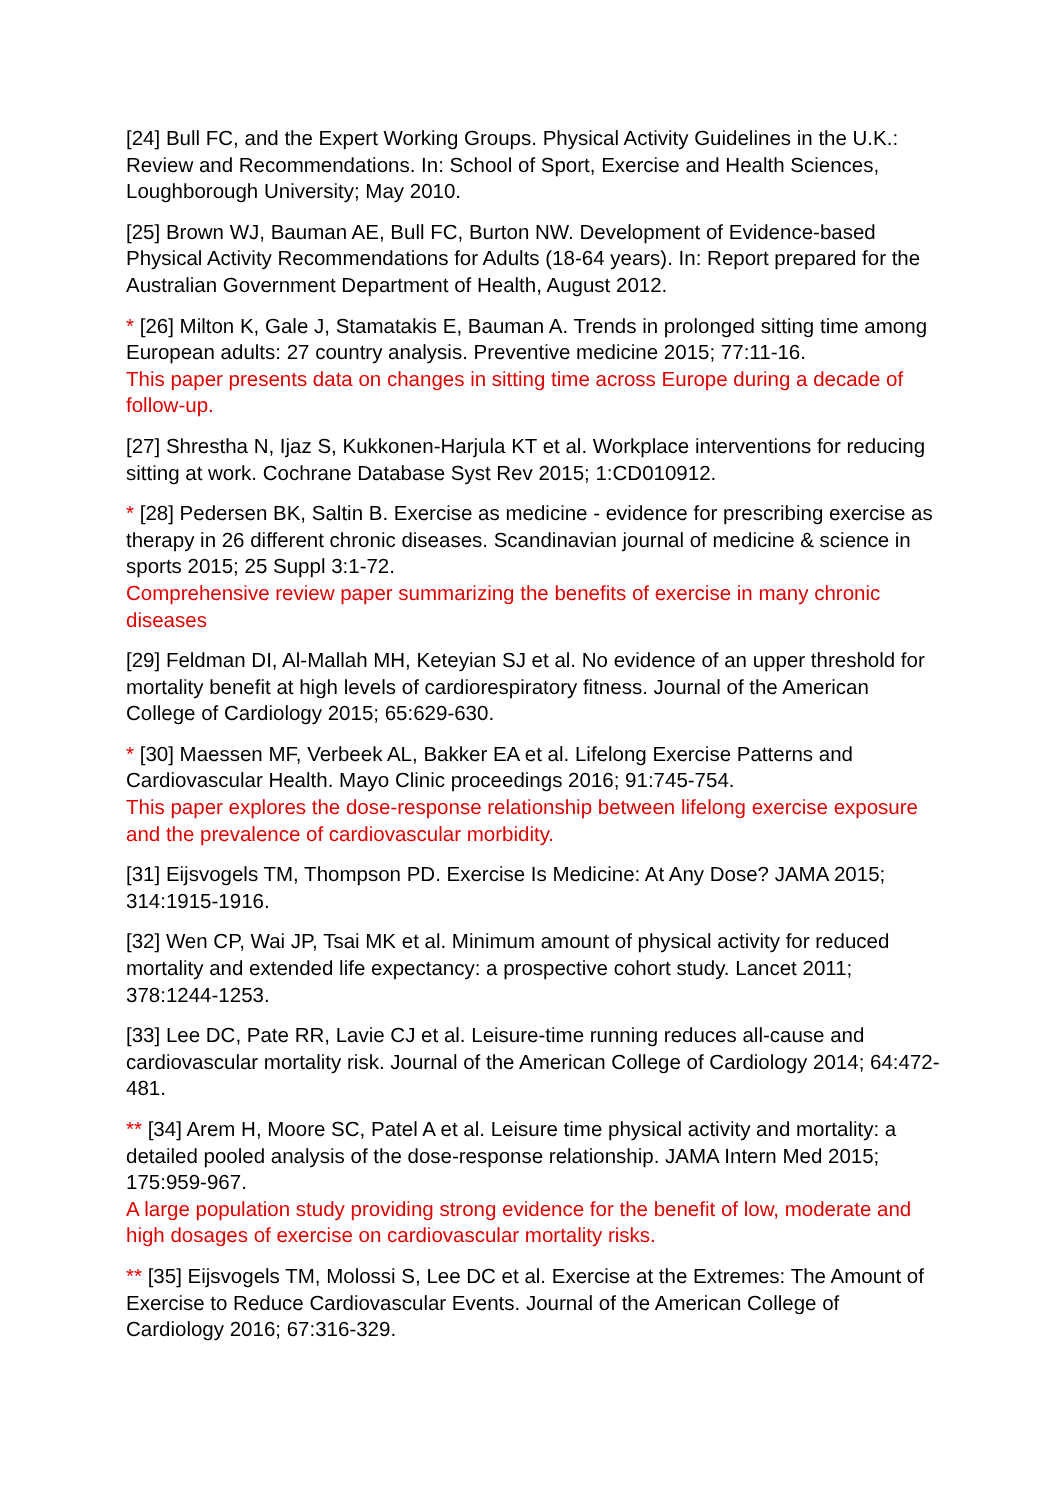[24] Bull FC, and the Expert Working Groups. Physical Activity Guidelines in the U.K.: Review and Recommendations. In: School of Sport, Exercise and Health Sciences, Loughborough University; May 2010.
[25] Brown WJ, Bauman AE, Bull FC, Burton NW. Development of Evidence-based Physical Activity Recommendations for Adults (18-64 years). In: Report prepared for the Australian Government Department of Health, August 2012.
* [26] Milton K, Gale J, Stamatakis E, Bauman A. Trends in prolonged sitting time among European adults: 27 country analysis. Preventive medicine 2015; 77:11-16.
This paper presents data on changes in sitting time across Europe during a decade of follow-up.
[27] Shrestha N, Ijaz S, Kukkonen-Harjula KT et al. Workplace interventions for reducing sitting at work. Cochrane Database Syst Rev 2015; 1:CD010912.
* [28] Pedersen BK, Saltin B. Exercise as medicine - evidence for prescribing exercise as therapy in 26 different chronic diseases. Scandinavian journal of medicine & science in sports 2015; 25 Suppl 3:1-72.
Comprehensive review paper summarizing the benefits of exercise in many chronic diseases
[29] Feldman DI, Al-Mallah MH, Keteyian SJ et al. No evidence of an upper threshold for mortality benefit at high levels of cardiorespiratory fitness. Journal of the American College of Cardiology 2015; 65:629-630.
* [30] Maessen MF, Verbeek AL, Bakker EA et al. Lifelong Exercise Patterns and Cardiovascular Health. Mayo Clinic proceedings 2016; 91:745-754.
This paper explores the dose-response relationship between lifelong exercise exposure and the prevalence of cardiovascular morbidity.
[31] Eijsvogels TM, Thompson PD. Exercise Is Medicine: At Any Dose? JAMA 2015; 314:1915-1916.
[32] Wen CP, Wai JP, Tsai MK et al. Minimum amount of physical activity for reduced mortality and extended life expectancy: a prospective cohort study. Lancet 2011; 378:1244-1253.
[33] Lee DC, Pate RR, Lavie CJ et al. Leisure-time running reduces all-cause and cardiovascular mortality risk. Journal of the American College of Cardiology 2014; 64:472-481.
** [34] Arem H, Moore SC, Patel A et al. Leisure time physical activity and mortality: a detailed pooled analysis of the dose-response relationship. JAMA Intern Med 2015; 175:959-967.
A large population study providing strong evidence for the benefit of low, moderate and high dosages of exercise on cardiovascular mortality risks.
** [35] Eijsvogels TM, Molossi S, Lee DC et al. Exercise at the Extremes: The Amount of Exercise to Reduce Cardiovascular Events. Journal of the American College of Cardiology 2016; 67:316-329.